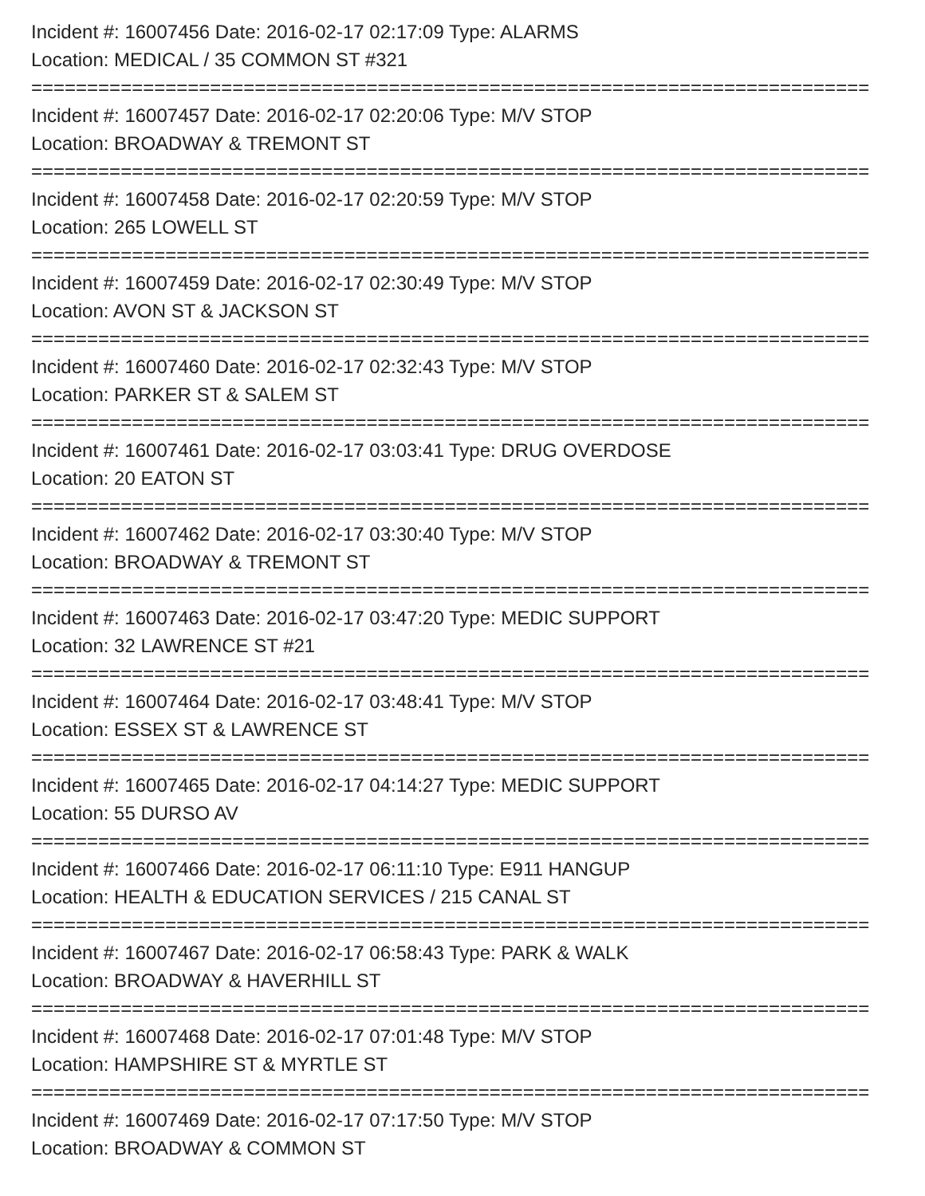Incident #: 16007456 Date: 2016-02-17 02:17:09 Type: ALARMS
Location: MEDICAL / 35 COMMON ST #321
===========================================================================
Incident #: 16007457 Date: 2016-02-17 02:20:06 Type: M/V STOP
Location: BROADWAY & TREMONT ST
===========================================================================
Incident #: 16007458 Date: 2016-02-17 02:20:59 Type: M/V STOP
Location: 265 LOWELL ST
===========================================================================
Incident #: 16007459 Date: 2016-02-17 02:30:49 Type: M/V STOP
Location: AVON ST & JACKSON ST
===========================================================================
Incident #: 16007460 Date: 2016-02-17 02:32:43 Type: M/V STOP
Location: PARKER ST & SALEM ST
===========================================================================
Incident #: 16007461 Date: 2016-02-17 03:03:41 Type: DRUG OVERDOSE
Location: 20 EATON ST
===========================================================================
Incident #: 16007462 Date: 2016-02-17 03:30:40 Type: M/V STOP
Location: BROADWAY & TREMONT ST
===========================================================================
Incident #: 16007463 Date: 2016-02-17 03:47:20 Type: MEDIC SUPPORT
Location: 32 LAWRENCE ST #21
===========================================================================
Incident #: 16007464 Date: 2016-02-17 03:48:41 Type: M/V STOP
Location: ESSEX ST & LAWRENCE ST
===========================================================================
Incident #: 16007465 Date: 2016-02-17 04:14:27 Type: MEDIC SUPPORT
Location: 55 DURSO AV
===========================================================================
Incident #: 16007466 Date: 2016-02-17 06:11:10 Type: E911 HANGUP
Location: HEALTH & EDUCATION SERVICES / 215 CANAL ST
===========================================================================
Incident #: 16007467 Date: 2016-02-17 06:58:43 Type: PARK & WALK
Location: BROADWAY & HAVERHILL ST
===========================================================================
Incident #: 16007468 Date: 2016-02-17 07:01:48 Type: M/V STOP
Location: HAMPSHIRE ST & MYRTLE ST
===========================================================================
Incident #: 16007469 Date: 2016-02-17 07:17:50 Type: M/V STOP
Location: BROADWAY & COMMON ST